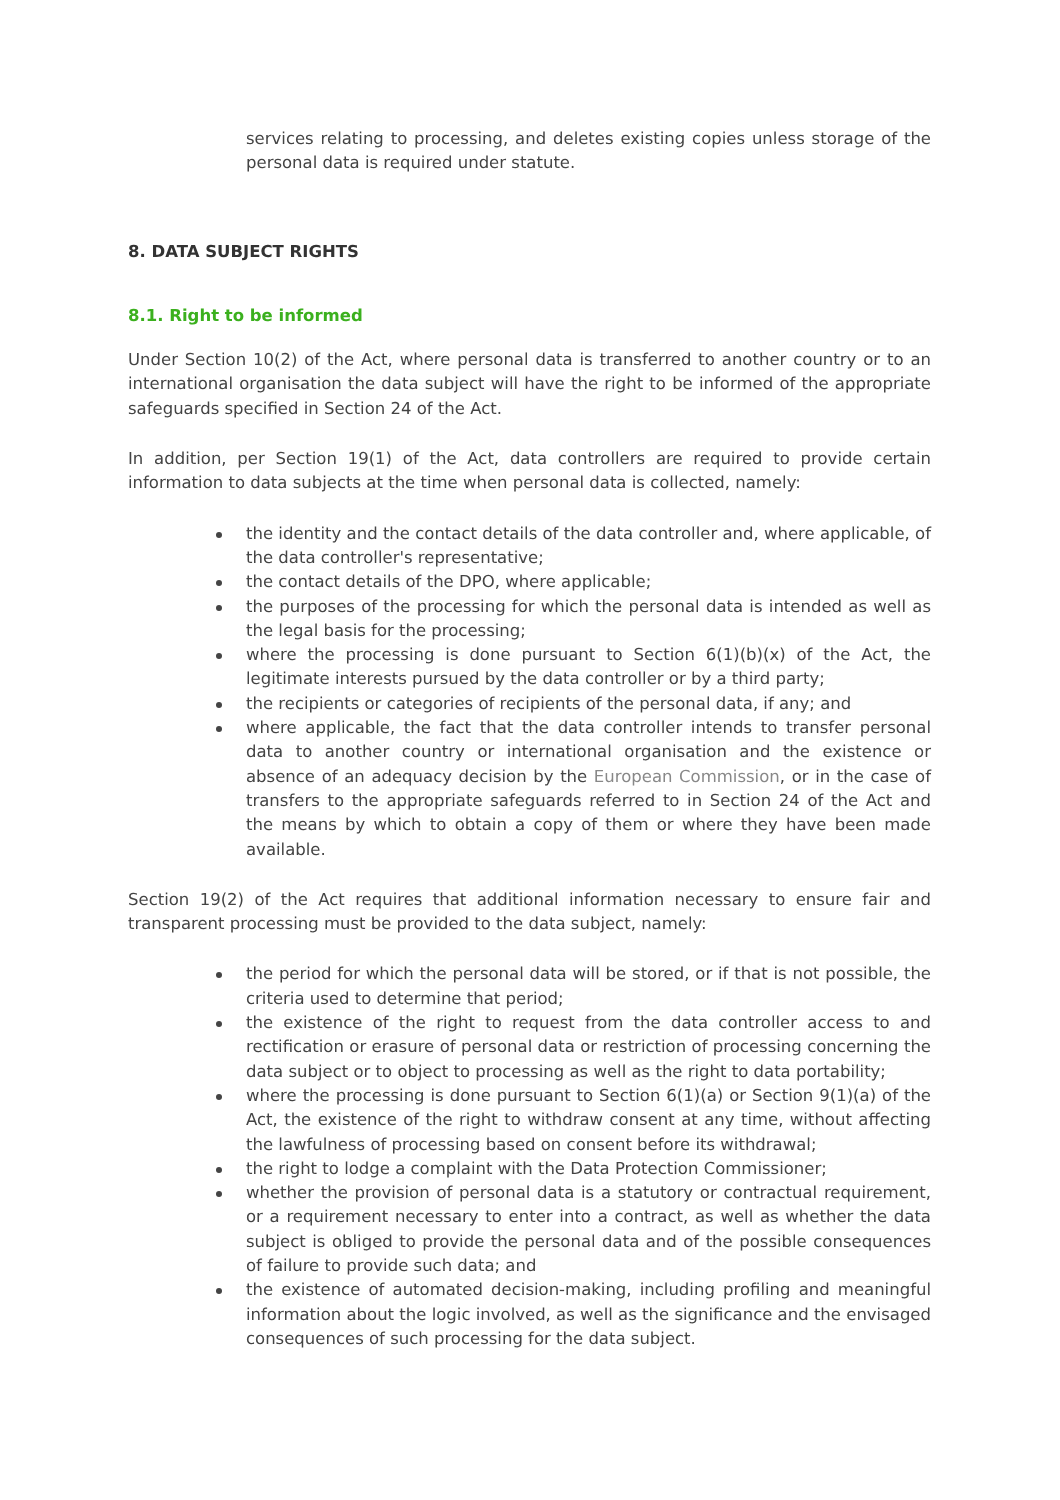services relating to processing, and deletes existing copies unless storage of the personal data is required under statute.
8. DATA SUBJECT RIGHTS
8.1. Right to be informed
Under Section 10(2) of the Act, where personal data is transferred to another country or to an international organisation the data subject will have the right to be informed of the appropriate safeguards specified in Section 24 of the Act.
In addition, per Section 19(1) of the Act, data controllers are required to provide certain information to data subjects at the time when personal data is collected, namely:
the identity and the contact details of the data controller and, where applicable, of the data controller's representative;
the contact details of the DPO, where applicable;
the purposes of the processing for which the personal data is intended as well as the legal basis for the processing;
where the processing is done pursuant to Section 6(1)(b)(x) of the Act, the legitimate interests pursued by the data controller or by a third party;
the recipients or categories of recipients of the personal data, if any; and
where applicable, the fact that the data controller intends to transfer personal data to another country or international organisation and the existence or absence of an adequacy decision by the European Commission, or in the case of transfers to the appropriate safeguards referred to in Section 24 of the Act and the means by which to obtain a copy of them or where they have been made available.
Section 19(2) of the Act requires that additional information necessary to ensure fair and transparent processing must be provided to the data subject, namely:
the period for which the personal data will be stored, or if that is not possible, the criteria used to determine that period;
the existence of the right to request from the data controller access to and rectification or erasure of personal data or restriction of processing concerning the data subject or to object to processing as well as the right to data portability;
where the processing is done pursuant to Section 6(1)(a) or Section 9(1)(a) of the Act, the existence of the right to withdraw consent at any time, without affecting the lawfulness of processing based on consent before its withdrawal;
the right to lodge a complaint with the Data Protection Commissioner;
whether the provision of personal data is a statutory or contractual requirement, or a requirement necessary to enter into a contract, as well as whether the data subject is obliged to provide the personal data and of the possible consequences of failure to provide such data; and
the existence of automated decision-making, including profiling and meaningful information about the logic involved, as well as the significance and the envisaged consequences of such processing for the data subject.